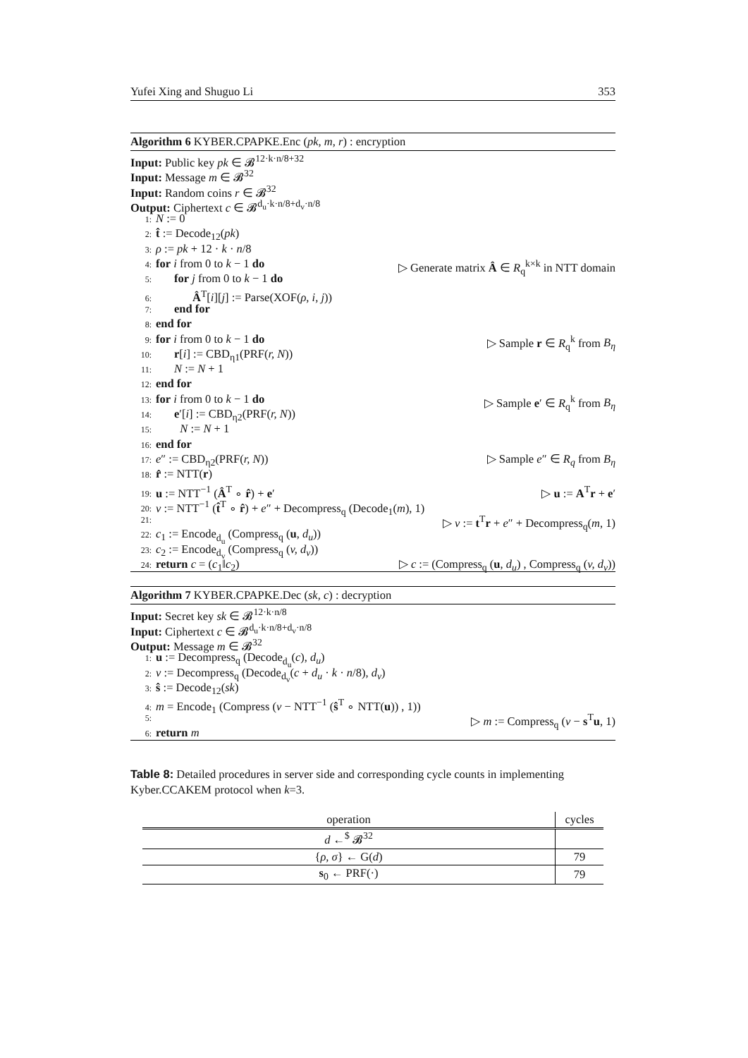Yufei Xing and Shuguo Li 353
Algorithm 6 KYBER.CPAPKE.Enc (pk, m, r) : encryption
Input: Public key pk ∈ 𝓑<sup>12·k·n/8+32</sup>
Input: Message m ∈ 𝓑<sup>32</sup>
Input: Random coins r ∈ 𝓑<sup>32</sup>
Output: Ciphertext c ∈ 𝓑<sup>d<sub>u</sub>·k·n/8+d<sub>v</sub>·n/8</sup>
1: N := 0
2: t̂ := Decode<sub>12</sub>(pk)
3: ρ := pk + 12 · k · n/8
4: for i from 0 to k − 1 do ▷ Generate matrix Â ∈ R<sub>q</sub><sup>k×k</sup> in NTT domain
5: for j from 0 to k − 1 do
6: Â<sup>T</sup>[i][j] := Parse(XOF(ρ, i, j))
7: end for
8: end for
9: for i from 0 to k − 1 do ▷ Sample r ∈ R<sub>q</sub><sup>k</sup> from B<sub>η</sub>
10: r[i] := CBD<sub>η1</sub>(PRF(r, N))
11: N := N + 1
12: end for
13: for i from 0 to k − 1 do ▷ Sample e′ ∈ R<sub>q</sub><sup>k</sup> from B<sub>η</sub>
14: e′[i] := CBD<sub>η2</sub>(PRF(r, N))
15: N := N + 1
16: end for
17: e″ := CBD<sub>η2</sub>(PRF(r, N)) ▷ Sample e″ ∈ R<sub>q</sub> from B<sub>η</sub>
18: r̂ := NTT(r)
19: u := NTT<sup>−1</sup> (Â<sup>T</sup> ∘ r̂) + e′ ▷ u := A<sup>T</sup>r + e′
20: v := NTT<sup>−1</sup> (t̂<sup>T</sup> ∘ r̂) + e″ + Decompress<sub>q</sub> (Decode<sub>1</sub>(m), 1)
21: ▷ v := t<sup>T</sup>r + e″ + Decompress<sub>q</sub>(m, 1)
22: c<sub>1</sub> := Encode<sub>d<sub>u</sub></sub> (Compress<sub>q</sub> (u, d<sub>u</sub>))
23: c<sub>2</sub> := Encode<sub>d<sub>v</sub></sub> (Compress<sub>q</sub> (v, d<sub>v</sub>))
24: return c = (c<sub>1</sub>‖c<sub>2</sub>) ▷ c := (Compress<sub>q</sub> (u, d<sub>u</sub>) , Compress<sub>q</sub> (v, d<sub>v</sub>))
Algorithm 7 KYBER.CPAPKE.Dec (sk, c) : decryption
Input: Secret key sk ∈ 𝓑<sup>12·k·n/8</sup>
Input: Ciphertext c ∈ 𝓑<sup>d<sub>u</sub>·k·n/8+d<sub>v</sub>·n/8</sup>
Output: Message m ∈ 𝓑<sup>32</sup>
1: u := Decompress<sub>q</sub> (Decode<sub>d<sub>u</sub></sub>(c), d<sub>u</sub>)
2: v := Decompress<sub>q</sub> (Decode<sub>d<sub>v</sub></sub>(c + d<sub>u</sub> · k · n/8), d<sub>v</sub>)
3: ŝ := Decode<sub>12</sub>(sk)
4: m = Encode<sub>1</sub> (Compress (v − NTT<sup>−1</sup> (ŝ<sup>T</sup> ∘ NTT(u)) , 1))
5: ▷ m := Compress<sub>q</sub> (v − s<sup>T</sup>u, 1)
6: return m
Table 8: Detailed procedures in server side and corresponding cycle counts in implementing Kyber.CCAKEM protocol when k=3.
| operation | cycles |
| --- | --- |
| d ←<sup>$</sup> 𝓑<sup>32</sup> | |
| { ρ, σ } ← G( d ) | 79 |
| s<sub>0</sub> ← PRF(·) | 79 |